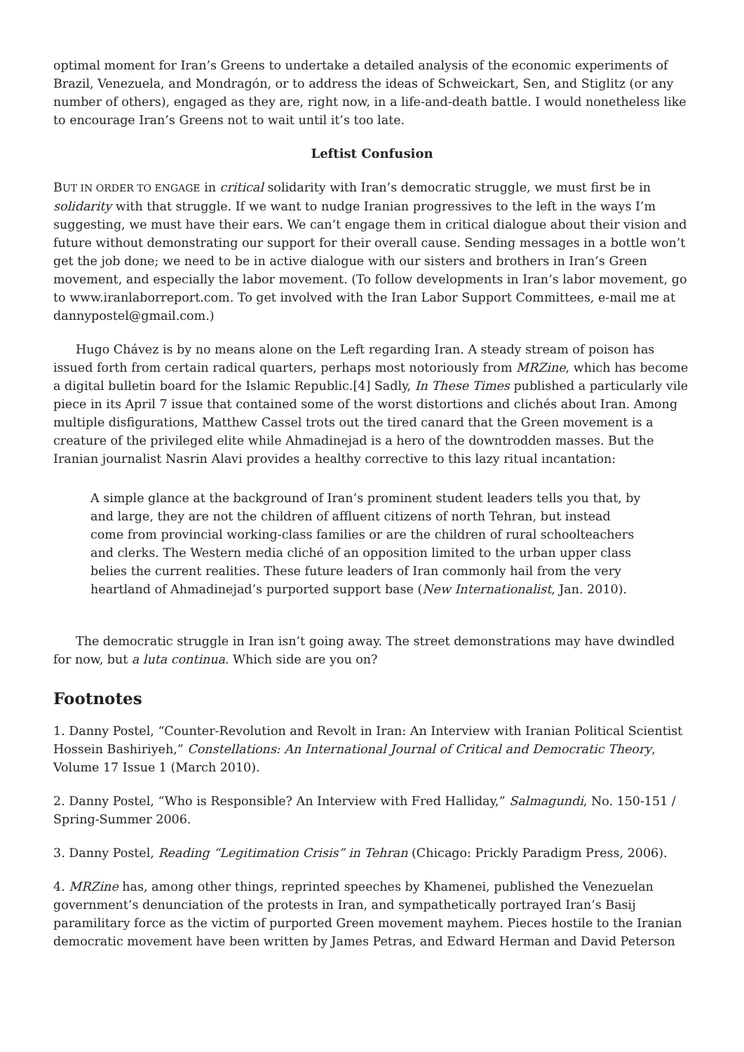optimal moment for Iran’s Greens to undertake a detailed analysis of the economic experiments of Brazil, Venezuela, and Mondragón, or to address the ideas of Schweickart, Sen, and Stiglitz (or any number of others), engaged as they are, right now, in a life-and-death battle. I would nonetheless like to encourage Iran’s Greens not to wait until it’s too late.
Leftist Confusion
BUT IN ORDER TO ENGAGE in critical solidarity with Iran’s democratic struggle, we must first be in solidarity with that struggle. If we want to nudge Iranian progressives to the left in the ways I’m suggesting, we must have their ears. We can’t engage them in critical dialogue about their vision and future without demonstrating our support for their overall cause. Sending messages in a bottle won’t get the job done; we need to be in active dialogue with our sisters and brothers in Iran’s Green movement, and especially the labor movement. (To follow developments in Iran’s labor movement, go to www.iranlaborreport.com. To get involved with the Iran Labor Support Committees, e-mail me at dannypostel@gmail.com.)
Hugo Chávez is by no means alone on the Left regarding Iran. A steady stream of poison has issued forth from certain radical quarters, perhaps most notoriously from MRZine, which has become a digital bulletin board for the Islamic Republic.[4] Sadly, In These Times published a particularly vile piece in its April 7 issue that contained some of the worst distortions and clichés about Iran. Among multiple disfigurations, Matthew Cassel trots out the tired canard that the Green movement is a creature of the privileged elite while Ahmadinejad is a hero of the downtrodden masses. But the Iranian journalist Nasrin Alavi provides a healthy corrective to this lazy ritual incantation:
A simple glance at the background of Iran’s prominent student leaders tells you that, by and large, they are not the children of affluent citizens of north Tehran, but instead come from provincial working-class families or are the children of rural schoolteachers and clerks. The Western media cliché of an opposition limited to the urban upper class belies the current realities. These future leaders of Iran commonly hail from the very heartland of Ahmadinejad’s purported support base (New Internationalist, Jan. 2010).
The democratic struggle in Iran isn’t going away. The street demonstrations may have dwindled for now, but a luta continua. Which side are you on?
Footnotes
1. Danny Postel, “Counter-Revolution and Revolt in Iran: An Interview with Iranian Political Scientist Hossein Bashiriyeh,” Constellations: An International Journal of Critical and Democratic Theory, Volume 17 Issue 1 (March 2010).
2. Danny Postel, “Who is Responsible? An Interview with Fred Halliday,” Salmagundi, No. 150-151 / Spring-Summer 2006.
3. Danny Postel, Reading “Legitimation Crisis” in Tehran (Chicago: Prickly Paradigm Press, 2006).
4. MRZine has, among other things, reprinted speeches by Khamenei, published the Venezuelan government’s denunciation of the protests in Iran, and sympathetically portrayed Iran’s Basij paramilitary force as the victim of purported Green movement mayhem. Pieces hostile to the Iranian democratic movement have been written by James Petras, and Edward Herman and David Peterson